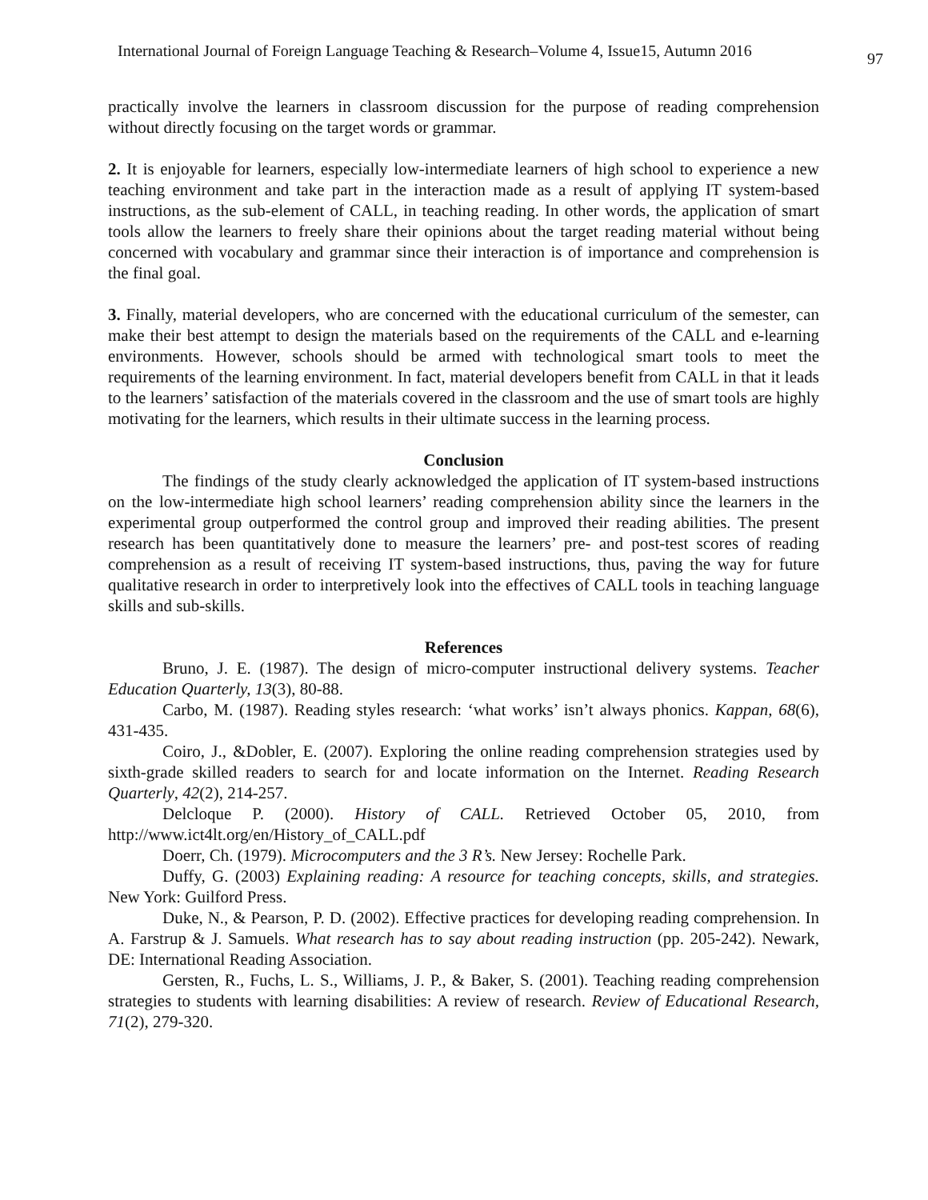International Journal of Foreign Language Teaching & Research–Volume 4, Issue15, Autumn 2016 97
practically involve the learners in classroom discussion for the purpose of reading comprehension without directly focusing on the target words or grammar.
2. It is enjoyable for learners, especially low-intermediate learners of high school to experience a new teaching environment and take part in the interaction made as a result of applying IT system-based instructions, as the sub-element of CALL, in teaching reading. In other words, the application of smart tools allow the learners to freely share their opinions about the target reading material without being concerned with vocabulary and grammar since their interaction is of importance and comprehension is the final goal.
3. Finally, material developers, who are concerned with the educational curriculum of the semester, can make their best attempt to design the materials based on the requirements of the CALL and e-learning environments. However, schools should be armed with technological smart tools to meet the requirements of the learning environment. In fact, material developers benefit from CALL in that it leads to the learners’ satisfaction of the materials covered in the classroom and the use of smart tools are highly motivating for the learners, which results in their ultimate success in the learning process.
Conclusion
The findings of the study clearly acknowledged the application of IT system-based instructions on the low-intermediate high school learners’ reading comprehension ability since the learners in the experimental group outperformed the control group and improved their reading abilities. The present research has been quantitatively done to measure the learners’ pre- and post-test scores of reading comprehension as a result of receiving IT system-based instructions, thus, paving the way for future qualitative research in order to interpretively look into the effectives of CALL tools in teaching language skills and sub-skills.
References
Bruno, J. E. (1987). The design of micro-computer instructional delivery systems. Teacher Education Quarterly, 13(3), 80-88.
Carbo, M. (1987). Reading styles research: ‘what works’ isn’t always phonics. Kappan, 68(6), 431-435.
Coiro, J., &Dobler, E. (2007). Exploring the online reading comprehension strategies used by sixth-grade skilled readers to search for and locate information on the Internet. Reading Research Quarterly, 42(2), 214-257.
Delcloque P. (2000). History of CALL. Retrieved October 05, 2010, from http://www.ict4lt.org/en/History_of_CALL.pdf
Doerr, Ch. (1979). Microcomputers and the 3 R’s. New Jersey: Rochelle Park.
Duffy, G. (2003) Explaining reading: A resource for teaching concepts, skills, and strategies. New York: Guilford Press.
Duke, N., & Pearson, P. D. (2002). Effective practices for developing reading comprehension. In A. Farstrup & J. Samuels. What research has to say about reading instruction (pp. 205-242). Newark, DE: International Reading Association.
Gersten, R., Fuchs, L. S., Williams, J. P., & Baker, S. (2001). Teaching reading comprehension strategies to students with learning disabilities: A review of research. Review of Educational Research, 71(2), 279-320.